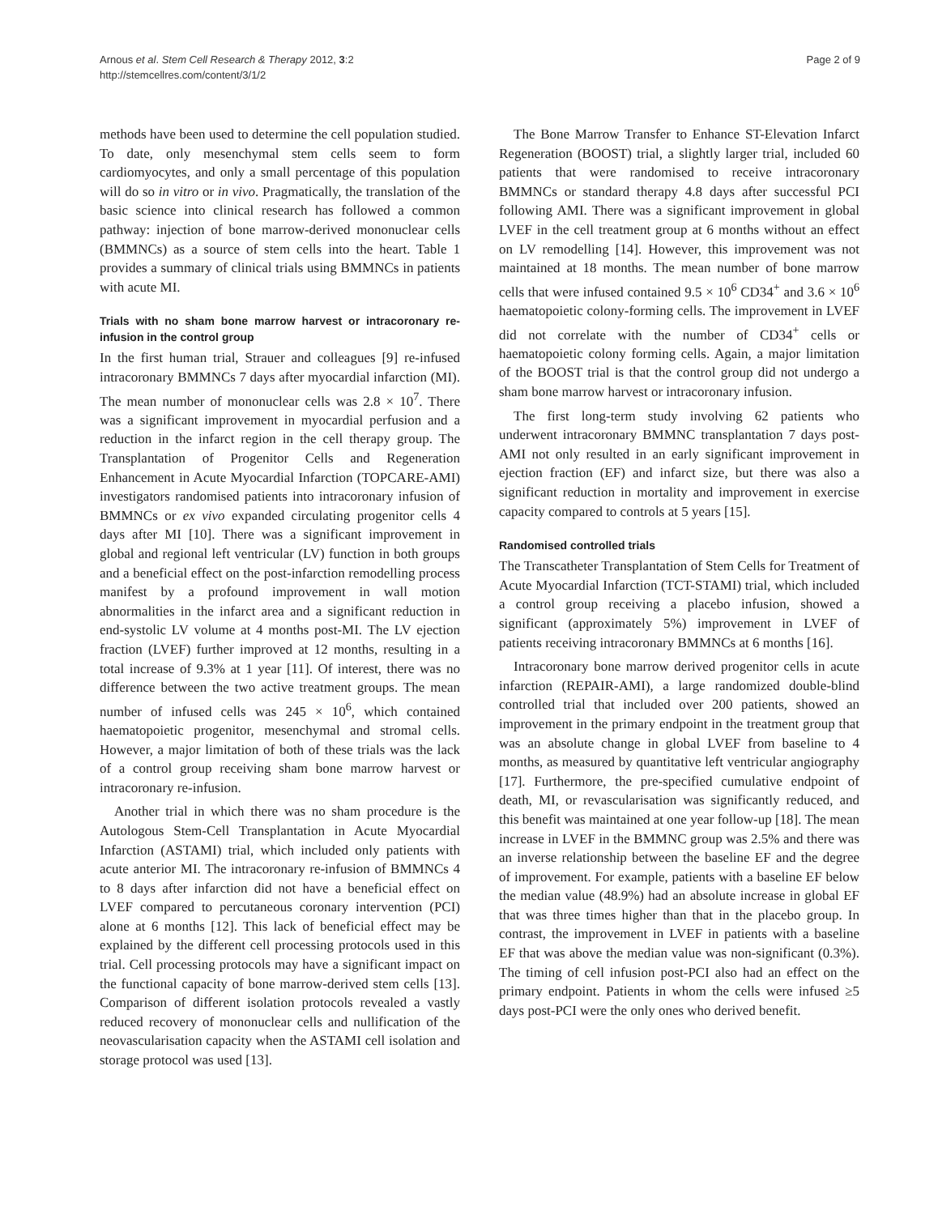Arnous et al. Stem Cell Research & Therapy 2012, 3:2
http://stemcellres.com/content/3/1/2
Page 2 of 9
methods have been used to determine the cell population studied. To date, only mesenchymal stem cells seem to form cardiomyocytes, and only a small percentage of this population will do so in vitro or in vivo. Pragmatically, the translation of the basic science into clinical research has followed a common pathway: injection of bone marrow-derived mononuclear cells (BMMNCs) as a source of stem cells into the heart. Table 1 provides a summary of clinical trials using BMMNCs in patients with acute MI.
Trials with no sham bone marrow harvest or intracoronary re-infusion in the control group
In the first human trial, Strauer and colleagues [9] re-infused intracoronary BMMNCs 7 days after myocardial infarction (MI). The mean number of mononuclear cells was 2.8 × 10<sup>7</sup>. There was a significant improvement in myocardial perfusion and a reduction in the infarct region in the cell therapy group. The Transplantation of Progenitor Cells and Regeneration Enhancement in Acute Myocardial Infarction (TOPCARE-AMI) investigators randomised patients into intracoronary infusion of BMMNCs or ex vivo expanded circulating progenitor cells 4 days after MI [10]. There was a significant improvement in global and regional left ventricular (LV) function in both groups and a beneficial effect on the post-infarction remodelling process manifest by a profound improvement in wall motion abnormalities in the infarct area and a significant reduction in end-systolic LV volume at 4 months post-MI. The LV ejection fraction (LVEF) further improved at 12 months, resulting in a total increase of 9.3% at 1 year [11]. Of interest, there was no difference between the two active treatment groups. The mean number of infused cells was 245 × 10<sup>6</sup>, which contained haematopoietic progenitor, mesenchymal and stromal cells. However, a major limitation of both of these trials was the lack of a control group receiving sham bone marrow harvest or intracoronary re-infusion.
Another trial in which there was no sham procedure is the Autologous Stem-Cell Transplantation in Acute Myocardial Infarction (ASTAMI) trial, which included only patients with acute anterior MI. The intracoronary re-infusion of BMMNCs 4 to 8 days after infarction did not have a beneficial effect on LVEF compared to percutaneous coronary intervention (PCI) alone at 6 months [12]. This lack of beneficial effect may be explained by the different cell processing protocols used in this trial. Cell processing protocols may have a significant impact on the functional capacity of bone marrow-derived stem cells [13]. Comparison of different isolation protocols revealed a vastly reduced recovery of mononuclear cells and nullification of the neovascularisation capacity when the ASTAMI cell isolation and storage protocol was used [13].
The Bone Marrow Transfer to Enhance ST-Elevation Infarct Regeneration (BOOST) trial, a slightly larger trial, included 60 patients that were randomised to receive intracoronary BMMNCs or standard therapy 4.8 days after successful PCI following AMI. There was a significant improvement in global LVEF in the cell treatment group at 6 months without an effect on LV remodelling [14]. However, this improvement was not maintained at 18 months. The mean number of bone marrow cells that were infused contained 9.5 × 10<sup>6</sup> CD34<sup>+</sup> and 3.6 × 10<sup>6</sup> haematopoietic colony-forming cells. The improvement in LVEF did not correlate with the number of CD34<sup>+</sup> cells or haematopoietic colony forming cells. Again, a major limitation of the BOOST trial is that the control group did not undergo a sham bone marrow harvest or intracoronary infusion.
The first long-term study involving 62 patients who underwent intracoronary BMMNC transplantation 7 days post-AMI not only resulted in an early significant improvement in ejection fraction (EF) and infarct size, but there was also a significant reduction in mortality and improvement in exercise capacity compared to controls at 5 years [15].
Randomised controlled trials
The Transcatheter Transplantation of Stem Cells for Treatment of Acute Myocardial Infarction (TCT-STAMI) trial, which included a control group receiving a placebo infusion, showed a significant (approximately 5%) improvement in LVEF of patients receiving intracoronary BMMNCs at 6 months [16].
Intracoronary bone marrow derived progenitor cells in acute infarction (REPAIR-AMI), a large randomized double-blind controlled trial that included over 200 patients, showed an improvement in the primary endpoint in the treatment group that was an absolute change in global LVEF from baseline to 4 months, as measured by quantitative left ventricular angiography [17]. Furthermore, the pre-specified cumulative endpoint of death, MI, or revascularisation was significantly reduced, and this benefit was maintained at one year follow-up [18]. The mean increase in LVEF in the BMMNC group was 2.5% and there was an inverse relationship between the baseline EF and the degree of improvement. For example, patients with a baseline EF below the median value (48.9%) had an absolute increase in global EF that was three times higher than that in the placebo group. In contrast, the improvement in LVEF in patients with a baseline EF that was above the median value was non-significant (0.3%). The timing of cell infusion post-PCI also had an effect on the primary endpoint. Patients in whom the cells were infused ≥5 days post-PCI were the only ones who derived benefit.